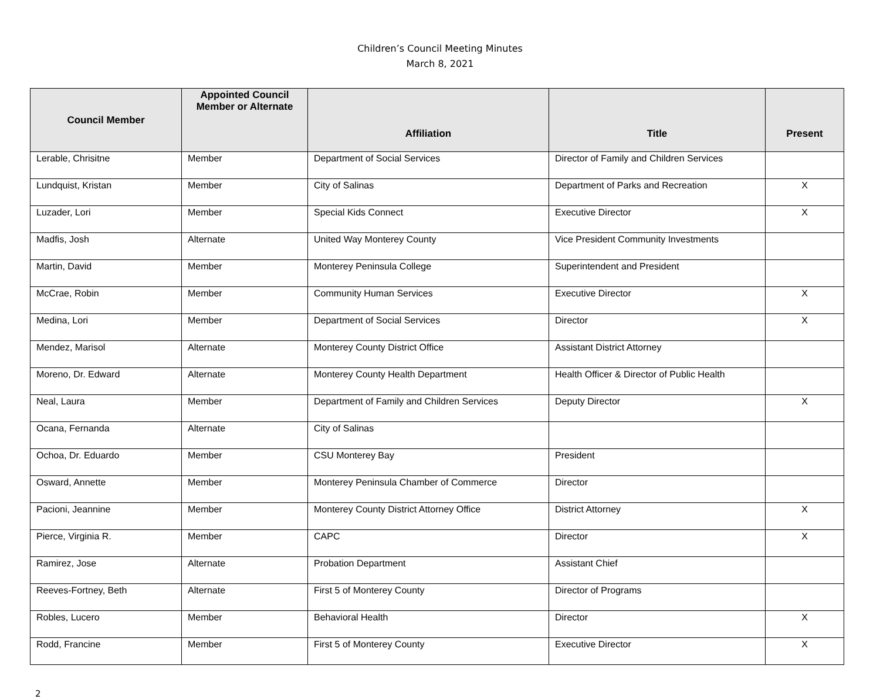Children’s Council Meeting Minutes
March 8, 2021
| Council Member | Appointed Council Member or Alternate | Affiliation | Title | Present |
| --- | --- | --- | --- | --- |
| Lerable, Chrisitne | Member | Department of Social Services | Director of Family and Children Services | |
| Lundquist, Kristan | Member | City of Salinas | Department of Parks and Recreation | X |
| Luzader, Lori | Member | Special Kids Connect | Executive Director | X |
| Madfis, Josh | Alternate | United Way Monterey County | Vice President Community Investments | |
| Martin, David | Member | Monterey Peninsula College | Superintendent and President | |
| McCrae, Robin | Member | Community Human Services | Executive Director | X |
| Medina, Lori | Member | Department of Social Services | Director | X |
| Mendez, Marisol | Alternate | Monterey County District Office | Assistant District Attorney | |
| Moreno, Dr. Edward | Alternate | Monterey County Health Department | Health Officer & Director of Public Health | |
| Neal, Laura | Member | Department of Family and Children Services | Deputy Director | X |
| Ocana, Fernanda | Alternate | City of Salinas | | |
| Ochoa, Dr. Eduardo | Member | CSU Monterey Bay | President | |
| Osward, Annette | Member | Monterey Peninsula Chamber of Commerce | Director | |
| Pacioni, Jeannine | Member | Monterey County District Attorney Office | District Attorney | X |
| Pierce, Virginia R. | Member | CAPC | Director | X |
| Ramirez, Jose | Alternate | Probation Department | Assistant Chief | |
| Reeves-Fortney, Beth | Alternate | First 5 of Monterey County | Director of Programs | |
| Robles, Lucero | Member | Behavioral Health | Director | X |
| Rodd, Francine | Member | First 5 of Monterey County | Executive Director | X |
2